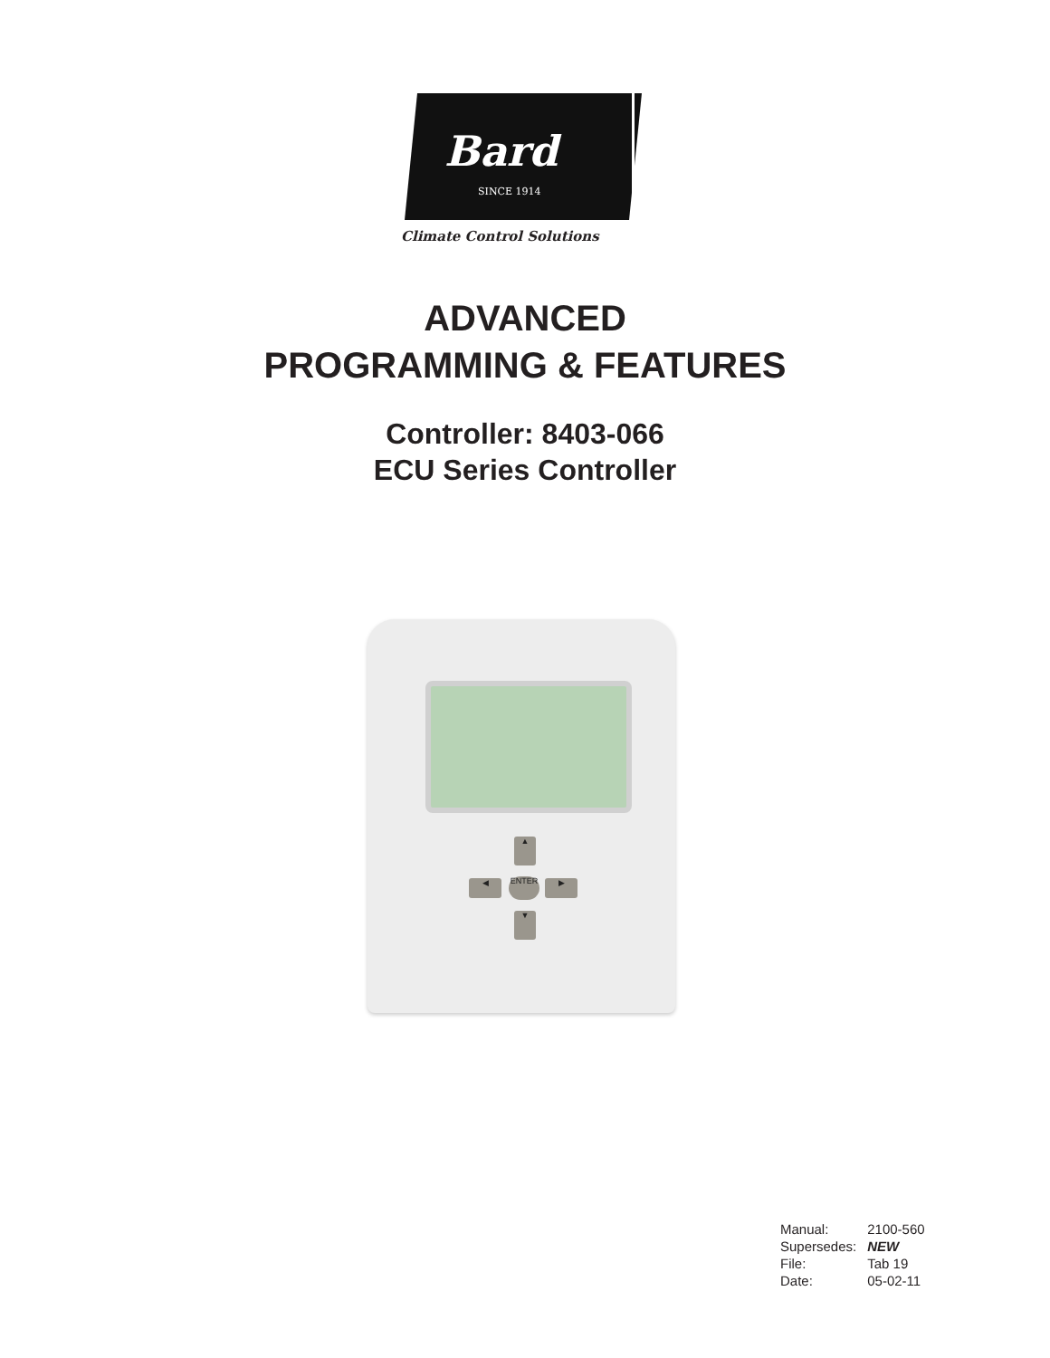Bard
SINCE 1914
Climate Control Solutions
ADVANCED
PROGRAMMING & FEATURES
Controller: 8403-066
ECU Series Controller
▲
◀ ENTER ▶
▼
| Manual: | 2100-560 |
| Supersedes: | NEW |
| File: | Tab 19 |
| Date: | 05-02-11 |